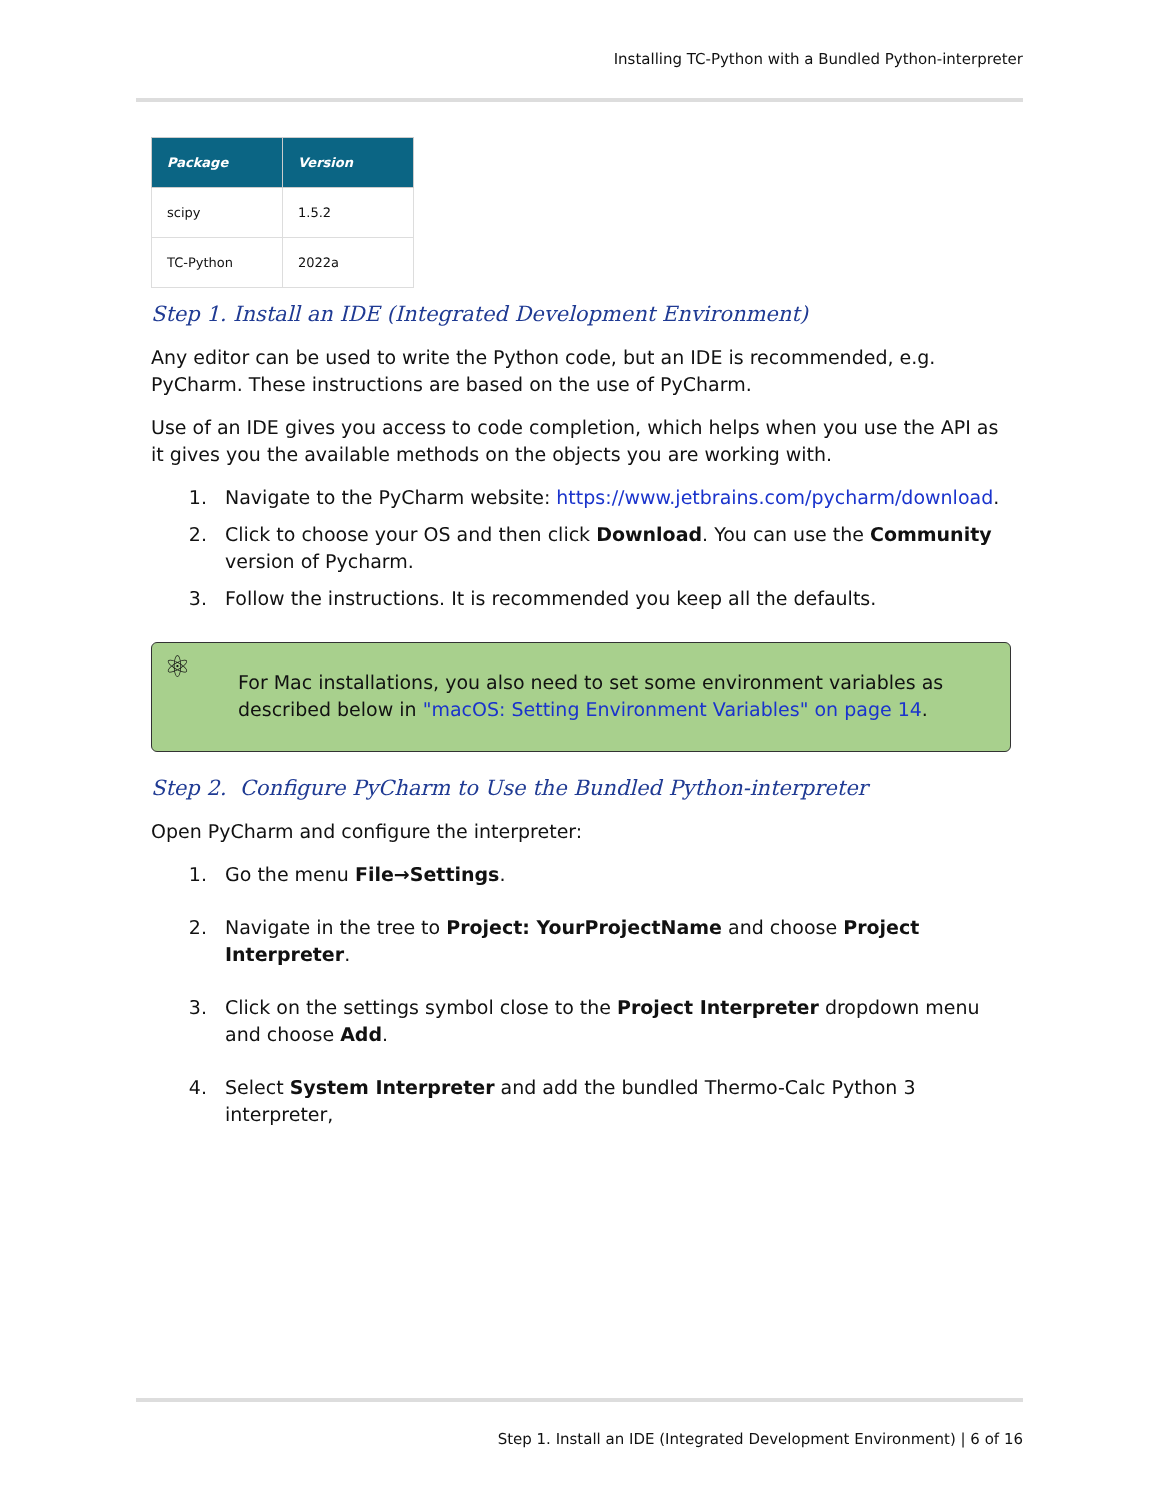Installing TC-Python with a Bundled Python-interpreter
| Package | Version |
| --- | --- |
| scipy | 1.5.2 |
| TC-Python | 2022a |
Step 1. Install an IDE (Integrated Development Environment)
Any editor can be used to write the Python code, but an IDE is recommended, e.g. PyCharm. These instructions are based on the use of PyCharm.
Use of an IDE gives you access to code completion, which helps when you use the API as it gives you the available methods on the objects you are working with.
1. Navigate to the PyCharm website: https://www.jetbrains.com/pycharm/download.
2. Click to choose your OS and then click Download. You can use the Community version of Pycharm.
3. Follow the instructions. It is recommended you keep all the defaults.
⚛ For Mac installations, you also need to set some environment variables as described below in "macOS: Setting Environment Variables" on page 14.
Step 2. Configure PyCharm to Use the Bundled Python-interpreter
Open PyCharm and configure the interpreter:
1. Go the menu File→Settings.
2. Navigate in the tree to Project: YourProjectName and choose Project Interpreter.
3. Click on the settings symbol close to the Project Interpreter dropdown menu and choose Add.
4. Select System Interpreter and add the bundled Thermo-Calc Python 3 interpreter,
Step 1. Install an IDE (Integrated Development Environment) | 6 of 16